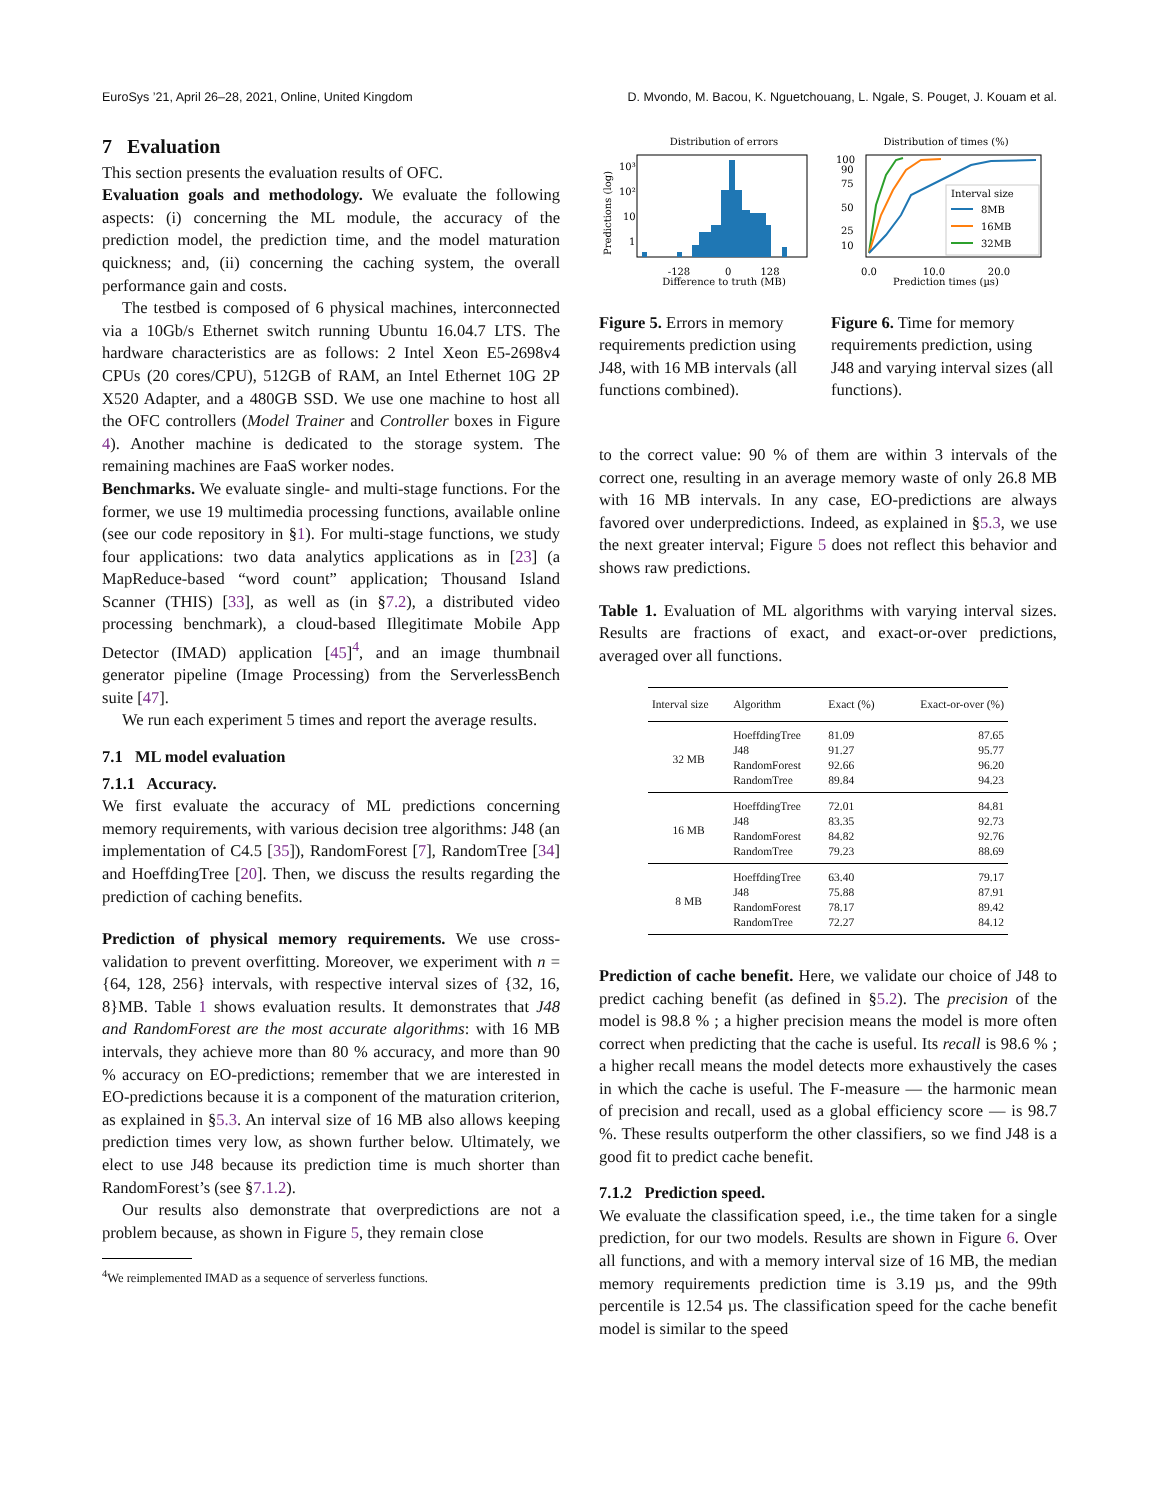EuroSys ’21, April 26–28, 2021, Online, United Kingdom D. Mvondo, M. Bacou, K. Nguetchouang, L. Ngale, S. Pouget, J. Kouam et al.
7 Evaluation
This section presents the evaluation results of OFC.
Evaluation goals and methodology. We evaluate the following aspects: (i) concerning the ML module, the accuracy of the prediction model, the prediction time, and the model maturation quickness; and, (ii) concerning the caching system, the overall performance gain and costs.
The testbed is composed of 6 physical machines, interconnected via a 10Gb/s Ethernet switch running Ubuntu 16.04.7 LTS. The hardware characteristics are as follows: 2 Intel Xeon E5-2698v4 CPUs (20 cores/CPU), 512GB of RAM, an Intel Ethernet 10G 2P X520 Adapter, and a 480GB SSD. We use one machine to host all the OFC controllers (Model Trainer and Controller boxes in Figure 4). Another machine is dedicated to the storage system. The remaining machines are FaaS worker nodes.
Benchmarks. We evaluate single- and multi-stage functions. For the former, we use 19 multimedia processing functions, available online (see our code repository in §1). For multi-stage functions, we study four applications: two data analytics applications as in [23] (a MapReduce-based “word count” application; Thousand Island Scanner (THIS) [33], as well as (in §7.2), a distributed video processing benchmark), a cloud-based Illegitimate Mobile App Detector (IMAD) application [45]<sup>4</sup>, and an image thumbnail generator pipeline (Image Processing) from the ServerlessBench suite [47].
We run each experiment 5 times and report the average results.
7.1 ML model evaluation
7.1.1 Accuracy.
We first evaluate the accuracy of ML predictions concerning memory requirements, with various decision tree algorithms: J48 (an implementation of C4.5 [35]), RandomForest [7], RandomTree [34] and HoeffdingTree [20]. Then, we discuss the results regarding the prediction of caching benefits.
Prediction of physical memory requirements. We use cross-validation to prevent overfitting. Moreover, we experiment with n = {64, 128, 256} intervals, with respective interval sizes of {32, 16, 8}MB. Table 1 shows evaluation results. It demonstrates that J48 and RandomForest are the most accurate algorithms: with 16 MB intervals, they achieve more than 80 % accuracy, and more than 90 % accuracy on EO-predictions; remember that we are interested in EO-predictions because it is a component of the maturation criterion, as explained in §5.3. An interval size of 16 MB also allows keeping prediction times very low, as shown further below. Ultimately, we elect to use J48 because its prediction time is much shorter than RandomForest’s (see §7.1.2).
Our results also demonstrate that overpredictions are not a problem because, as shown in Figure 5, they remain close
<sup>4</sup> We reimplemented IMAD as a sequence of serverless functions.
Distribution of errors
10³
10²
10
1
-128
0
128
Difference to truth (MB)
Predictions (log)
Figure 5. Errors in memory requirements prediction using J48, with 16 MB intervals (all functions combined).
Distribution of times (%)
Interval size
8MB
16MB
32MB
100
90
75
50
25
10
0.0
10.0
20.0
Prediction times (µs)
Figure 6. Time for memory requirements prediction, using J48 and varying interval sizes (all functions).
to the correct value: 90 % of them are within 3 intervals of the correct one, resulting in an average memory waste of only 26.8 MB with 16 MB intervals. In any case, EO-predictions are always favored over underpredictions. Indeed, as explained in §5.3, we use the next greater interval; Figure 5 does not reflect this behavior and shows raw predictions.
Table 1. Evaluation of ML algorithms with varying interval sizes. Results are fractions of exact, and exact-or-over predictions, averaged over all functions.
| Interval size | Algorithm | Exact (%) | Exact-or-over (%) |
| --- | --- | --- | --- |
| 32 MB | HoeffdingTree | 81.09 | 87.65 |
| | J48 | 91.27 | 95.77 |
| | RandomForest | 92.66 | 96.20 |
| | RandomTree | 89.84 | 94.23 |
| 16 MB | HoeffdingTree | 72.01 | 84.81 |
| | J48 | 83.35 | 92.73 |
| | RandomForest | 84.82 | 92.76 |
| | RandomTree | 79.23 | 88.69 |
| 8 MB | HoeffdingTree | 63.40 | 79.17 |
| | J48 | 75.88 | 87.91 |
| | RandomForest | 78.17 | 89.42 |
| | RandomTree | 72.27 | 84.12 |
Prediction of cache benefit. Here, we validate our choice of J48 to predict caching benefit (as defined in §5.2). The precision of the model is 98.8 % ; a higher precision means the model is more often correct when predicting that the cache is useful. Its recall is 98.6 % ; a higher recall means the model detects more exhaustively the cases in which the cache is useful. The F-measure — the harmonic mean of precision and recall, used as a global efficiency score — is 98.7 %. These results outperform the other classifiers, so we find J48 is a good fit to predict cache benefit.
7.1.2 Prediction speed.
We evaluate the classification speed, i.e., the time taken for a single prediction, for our two models. Results are shown in Figure 6. Over all functions, and with a memory interval size of 16 MB, the median memory requirements prediction time is 3.19 µs, and the 99th percentile is 12.54 µs. The classification speed for the cache benefit model is similar to the speed